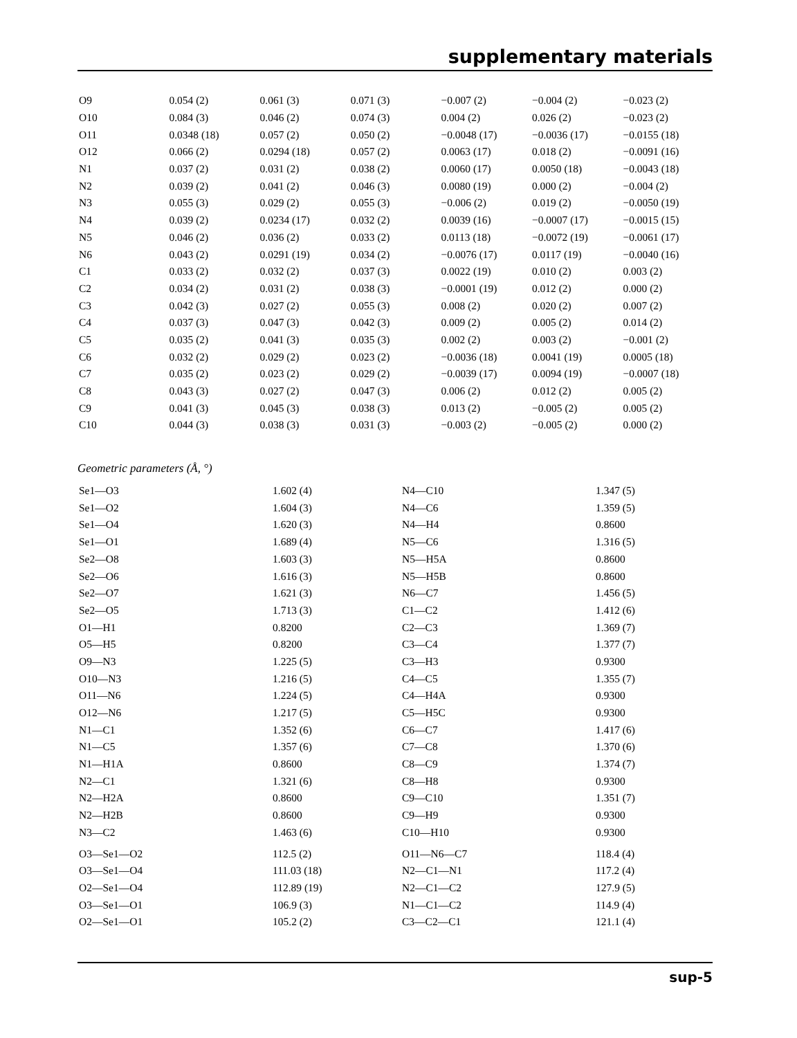supplementary materials
| O9 | 0.054 (2) | 0.061 (3) | 0.071 (3) | −0.007 (2) | −0.004 (2) | −0.023 (2) |
| O10 | 0.084 (3) | 0.046 (2) | 0.074 (3) | 0.004 (2) | 0.026 (2) | −0.023 (2) |
| O11 | 0.0348 (18) | 0.057 (2) | 0.050 (2) | −0.0048 (17) | −0.0036 (17) | −0.0155 (18) |
| O12 | 0.066 (2) | 0.0294 (18) | 0.057 (2) | 0.0063 (17) | 0.018 (2) | −0.0091 (16) |
| N1 | 0.037 (2) | 0.031 (2) | 0.038 (2) | 0.0060 (17) | 0.0050 (18) | −0.0043 (18) |
| N2 | 0.039 (2) | 0.041 (2) | 0.046 (3) | 0.0080 (19) | 0.000 (2) | −0.004 (2) |
| N3 | 0.055 (3) | 0.029 (2) | 0.055 (3) | −0.006 (2) | 0.019 (2) | −0.0050 (19) |
| N4 | 0.039 (2) | 0.0234 (17) | 0.032 (2) | 0.0039 (16) | −0.0007 (17) | −0.0015 (15) |
| N5 | 0.046 (2) | 0.036 (2) | 0.033 (2) | 0.0113 (18) | −0.0072 (19) | −0.0061 (17) |
| N6 | 0.043 (2) | 0.0291 (19) | 0.034 (2) | −0.0076 (17) | 0.0117 (19) | −0.0040 (16) |
| C1 | 0.033 (2) | 0.032 (2) | 0.037 (3) | 0.0022 (19) | 0.010 (2) | 0.003 (2) |
| C2 | 0.034 (2) | 0.031 (2) | 0.038 (3) | −0.0001 (19) | 0.012 (2) | 0.000 (2) |
| C3 | 0.042 (3) | 0.027 (2) | 0.055 (3) | 0.008 (2) | 0.020 (2) | 0.007 (2) |
| C4 | 0.037 (3) | 0.047 (3) | 0.042 (3) | 0.009 (2) | 0.005 (2) | 0.014 (2) |
| C5 | 0.035 (2) | 0.041 (3) | 0.035 (3) | 0.002 (2) | 0.003 (2) | −0.001 (2) |
| C6 | 0.032 (2) | 0.029 (2) | 0.023 (2) | −0.0036 (18) | 0.0041 (19) | 0.0005 (18) |
| C7 | 0.035 (2) | 0.023 (2) | 0.029 (2) | −0.0039 (17) | 0.0094 (19) | −0.0007 (18) |
| C8 | 0.043 (3) | 0.027 (2) | 0.047 (3) | 0.006 (2) | 0.012 (2) | 0.005 (2) |
| C9 | 0.041 (3) | 0.045 (3) | 0.038 (3) | 0.013 (2) | −0.005 (2) | 0.005 (2) |
| C10 | 0.044 (3) | 0.038 (3) | 0.031 (3) | −0.003 (2) | −0.005 (2) | 0.000 (2) |
Geometric parameters (Å, °)
| Se1—O3 | 1.602 (4) | N4—C10 | 1.347 (5) |
| Se1—O2 | 1.604 (3) | N4—C6 | 1.359 (5) |
| Se1—O4 | 1.620 (3) | N4—H4 | 0.8600 |
| Se1—O1 | 1.689 (4) | N5—C6 | 1.316 (5) |
| Se2—O8 | 1.603 (3) | N5—H5A | 0.8600 |
| Se2—O6 | 1.616 (3) | N5—H5B | 0.8600 |
| Se2—O7 | 1.621 (3) | N6—C7 | 1.456 (5) |
| Se2—O5 | 1.713 (3) | C1—C2 | 1.412 (6) |
| O1—H1 | 0.8200 | C2—C3 | 1.369 (7) |
| O5—H5 | 0.8200 | C3—C4 | 1.377 (7) |
| O9—N3 | 1.225 (5) | C3—H3 | 0.9300 |
| O10—N3 | 1.216 (5) | C4—C5 | 1.355 (7) |
| O11—N6 | 1.224 (5) | C4—H4A | 0.9300 |
| O12—N6 | 1.217 (5) | C5—H5C | 0.9300 |
| N1—C1 | 1.352 (6) | C6—C7 | 1.417 (6) |
| N1—C5 | 1.357 (6) | C7—C8 | 1.370 (6) |
| N1—H1A | 0.8600 | C8—C9 | 1.374 (7) |
| N2—C1 | 1.321 (6) | C8—H8 | 0.9300 |
| N2—H2A | 0.8600 | C9—C10 | 1.351 (7) |
| N2—H2B | 0.8600 | C9—H9 | 0.9300 |
| N3—C2 | 1.463 (6) | C10—H10 | 0.9300 |
| O3—Se1—O2 | 112.5 (2) | O11—N6—C7 | 118.4 (4) |
| O3—Se1—O4 | 111.03 (18) | N2—C1—N1 | 117.2 (4) |
| O2—Se1—O4 | 112.89 (19) | N2—C1—C2 | 127.9 (5) |
| O3—Se1—O1 | 106.9 (3) | N1—C1—C2 | 114.9 (4) |
| O2—Se1—O1 | 105.2 (2) | C3—C2—C1 | 121.1 (4) |
sup-5